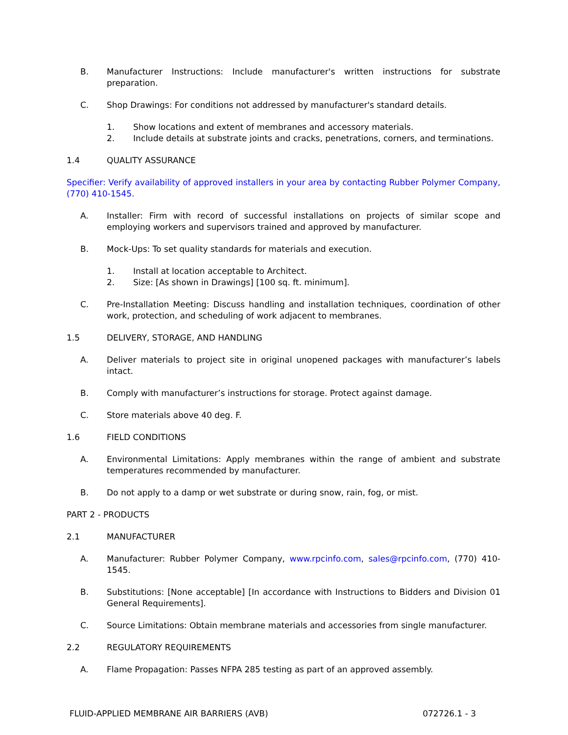B. Manufacturer Instructions: Include manufacturer's written instructions for substrate preparation.
C. Shop Drawings: For conditions not addressed by manufacturer's standard details.
1. Show locations and extent of membranes and accessory materials.
2. Include details at substrate joints and cracks, penetrations, corners, and terminations.
1.4 QUALITY ASSURANCE
Specifier: Verify availability of approved installers in your area by contacting Rubber Polymer Company, (770) 410-1545.
A. Installer: Firm with record of successful installations on projects of similar scope and employing workers and supervisors trained and approved by manufacturer.
B. Mock-Ups: To set quality standards for materials and execution.
1. Install at location acceptable to Architect.
2. Size: [As shown in Drawings] [100 sq. ft. minimum].
C. Pre-Installation Meeting: Discuss handling and installation techniques, coordination of other work, protection, and scheduling of work adjacent to membranes.
1.5 DELIVERY, STORAGE, AND HANDLING
A. Deliver materials to project site in original unopened packages with manufacturer’s labels intact.
B. Comply with manufacturer’s instructions for storage. Protect against damage.
C. Store materials above 40 deg. F.
1.6 FIELD CONDITIONS
A. Environmental Limitations: Apply membranes within the range of ambient and substrate temperatures recommended by manufacturer.
B. Do not apply to a damp or wet substrate or during snow, rain, fog, or mist.
PART 2 - PRODUCTS
2.1 MANUFACTURER
A. Manufacturer: Rubber Polymer Company, www.rpcinfo.com, sales@rpcinfo.com, (770) 410-1545.
B. Substitutions: [None acceptable] [In accordance with Instructions to Bidders and Division 01 General Requirements].
C. Source Limitations: Obtain membrane materials and accessories from single manufacturer.
2.2 REGULATORY REQUIREMENTS
A. Flame Propagation: Passes NFPA 285 testing as part of an approved assembly.
FLUID-APPLIED MEMBRANE AIR BARRIERS (AVB) 072726.1 - 3